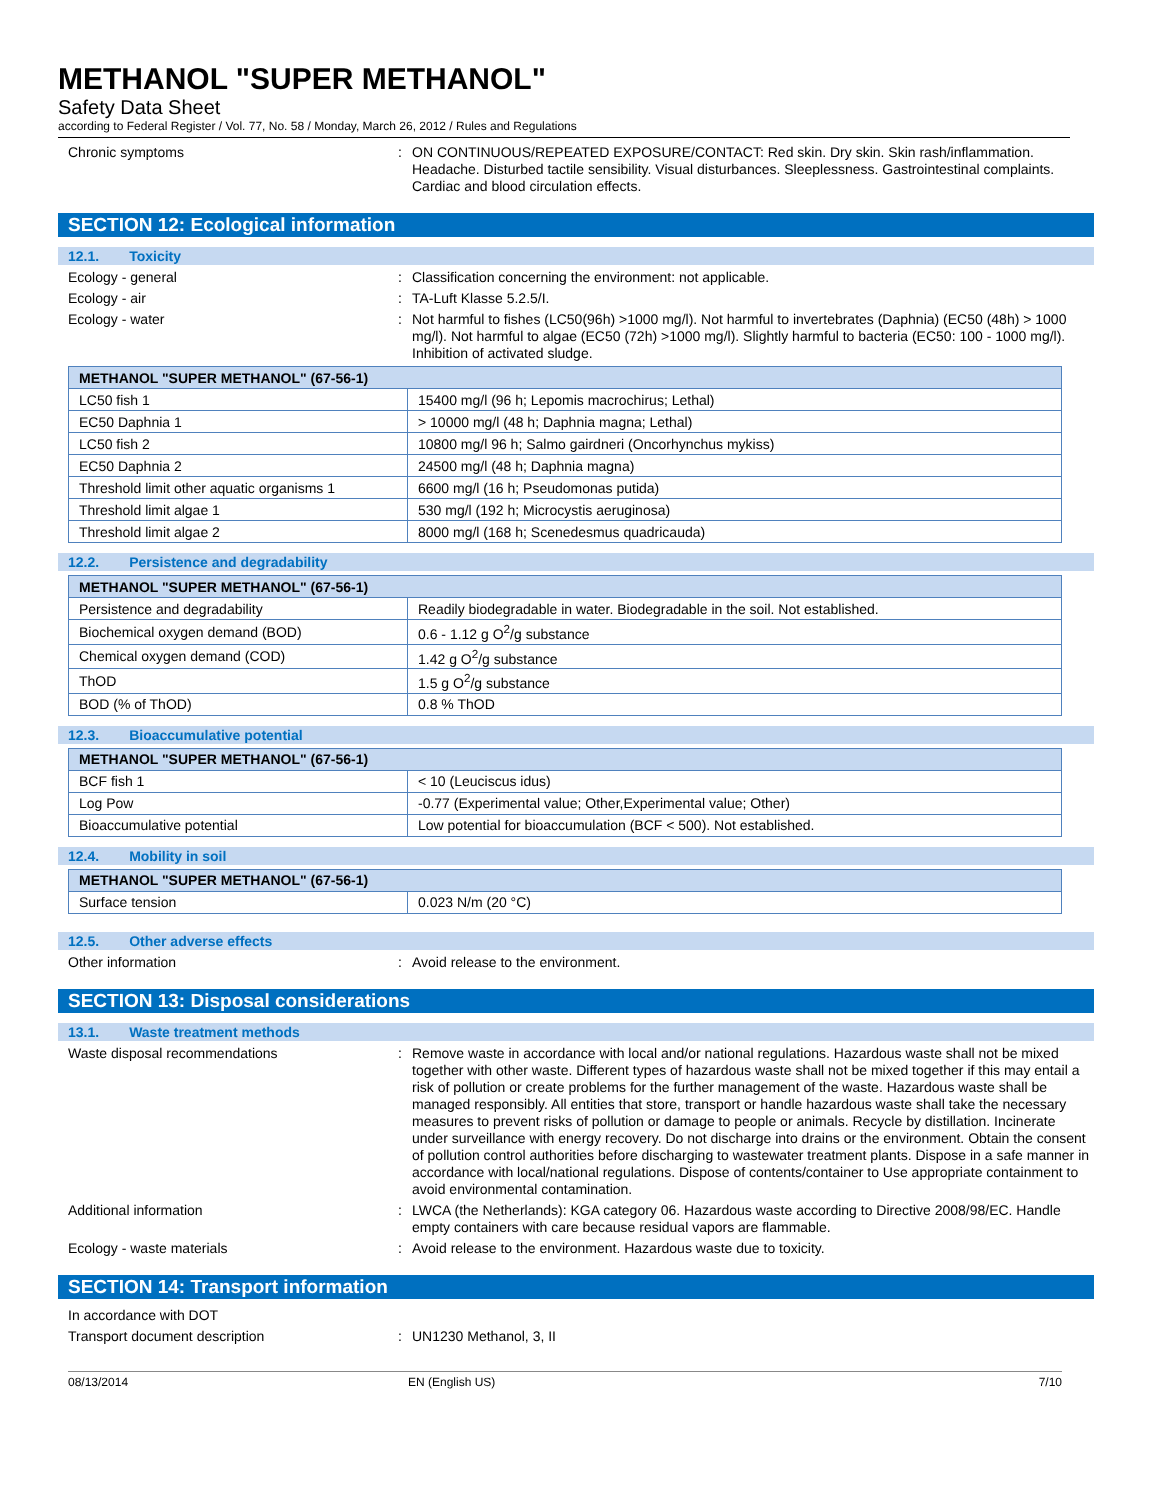METHANOL "SUPER METHANOL"
Safety Data Sheet
according to Federal Register / Vol. 77, No. 58 / Monday, March 26, 2012 / Rules and Regulations
Chronic symptoms : ON CONTINUOUS/REPEATED EXPOSURE/CONTACT: Red skin. Dry skin. Skin rash/inflammation. Headache. Disturbed tactile sensibility. Visual disturbances. Sleeplessness. Gastrointestinal complaints. Cardiac and blood circulation effects.
SECTION 12: Ecological information
12.1. Toxicity
Ecology - general : Classification concerning the environment: not applicable.
Ecology - air : TA-Luft Klasse 5.2.5/I.
Ecology - water : Not harmful to fishes (LC50(96h) >1000 mg/l). Not harmful to invertebrates (Daphnia) (EC50 (48h) > 1000 mg/l). Not harmful to algae (EC50 (72h) >1000 mg/l). Slightly harmful to bacteria (EC50: 100 - 1000 mg/l). Inhibition of activated sludge.
| METHANOL "SUPER METHANOL" (67-56-1) | |
| --- | --- |
| LC50 fish 1 | 15400 mg/l (96 h; Lepomis macrochirus; Lethal) |
| EC50 Daphnia 1 | > 10000 mg/l (48 h; Daphnia magna; Lethal) |
| LC50 fish 2 | 10800 mg/l 96 h; Salmo gairdneri (Oncorhynchus mykiss) |
| EC50 Daphnia 2 | 24500 mg/l (48 h; Daphnia magna) |
| Threshold limit other aquatic organisms 1 | 6600 mg/l (16 h; Pseudomonas putida) |
| Threshold limit algae 1 | 530 mg/l (192 h; Microcystis aeruginosa) |
| Threshold limit algae 2 | 8000 mg/l (168 h; Scenedesmus quadricauda) |
12.2. Persistence and degradability
| METHANOL "SUPER METHANOL" (67-56-1) | |
| --- | --- |
| Persistence and degradability | Readily biodegradable in water. Biodegradable in the soil. Not established. |
| Biochemical oxygen demand (BOD) | 0.6 - 1.12 g O<sup>2</sup>/g substance |
| Chemical oxygen demand (COD) | 1.42 g O<sup>2</sup>/g substance |
| ThOD | 1.5 g O<sup>2</sup>/g substance |
| BOD (% of ThOD) | 0.8 % ThOD |
12.3. Bioaccumulative potential
| METHANOL "SUPER METHANOL" (67-56-1) | |
| --- | --- |
| BCF fish 1 | < 10 (Leuciscus idus) |
| Log Pow | -0.77 (Experimental value; Other,Experimental value; Other) |
| Bioaccumulative potential | Low potential for bioaccumulation (BCF < 500). Not established. |
12.4. Mobility in soil
| METHANOL "SUPER METHANOL" (67-56-1) | |
| --- | --- |
| Surface tension | 0.023 N/m (20 °C) |
12.5. Other adverse effects
Other information : Avoid release to the environment.
SECTION 13: Disposal considerations
13.1. Waste treatment methods
Waste disposal recommendations : Remove waste in accordance with local and/or national regulations. Hazardous waste shall not be mixed together with other waste. Different types of hazardous waste shall not be mixed together if this may entail a risk of pollution or create problems for the further management of the waste. Hazardous waste shall be managed responsibly. All entities that store, transport or handle hazardous waste shall take the necessary measures to prevent risks of pollution or damage to people or animals. Recycle by distillation. Incinerate under surveillance with energy recovery. Do not discharge into drains or the environment. Obtain the consent of pollution control authorities before discharging to wastewater treatment plants. Dispose in a safe manner in accordance with local/national regulations. Dispose of contents/container to Use appropriate containment to avoid environmental contamination.
Additional information : LWCA (the Netherlands): KGA category 06. Hazardous waste according to Directive 2008/98/EC. Handle empty containers with care because residual vapors are flammable.
Ecology - waste materials : Avoid release to the environment. Hazardous waste due to toxicity.
SECTION 14: Transport information
In accordance with DOT
Transport document description : UN1230 Methanol, 3, II
08/13/2014 EN (English US) 7/10